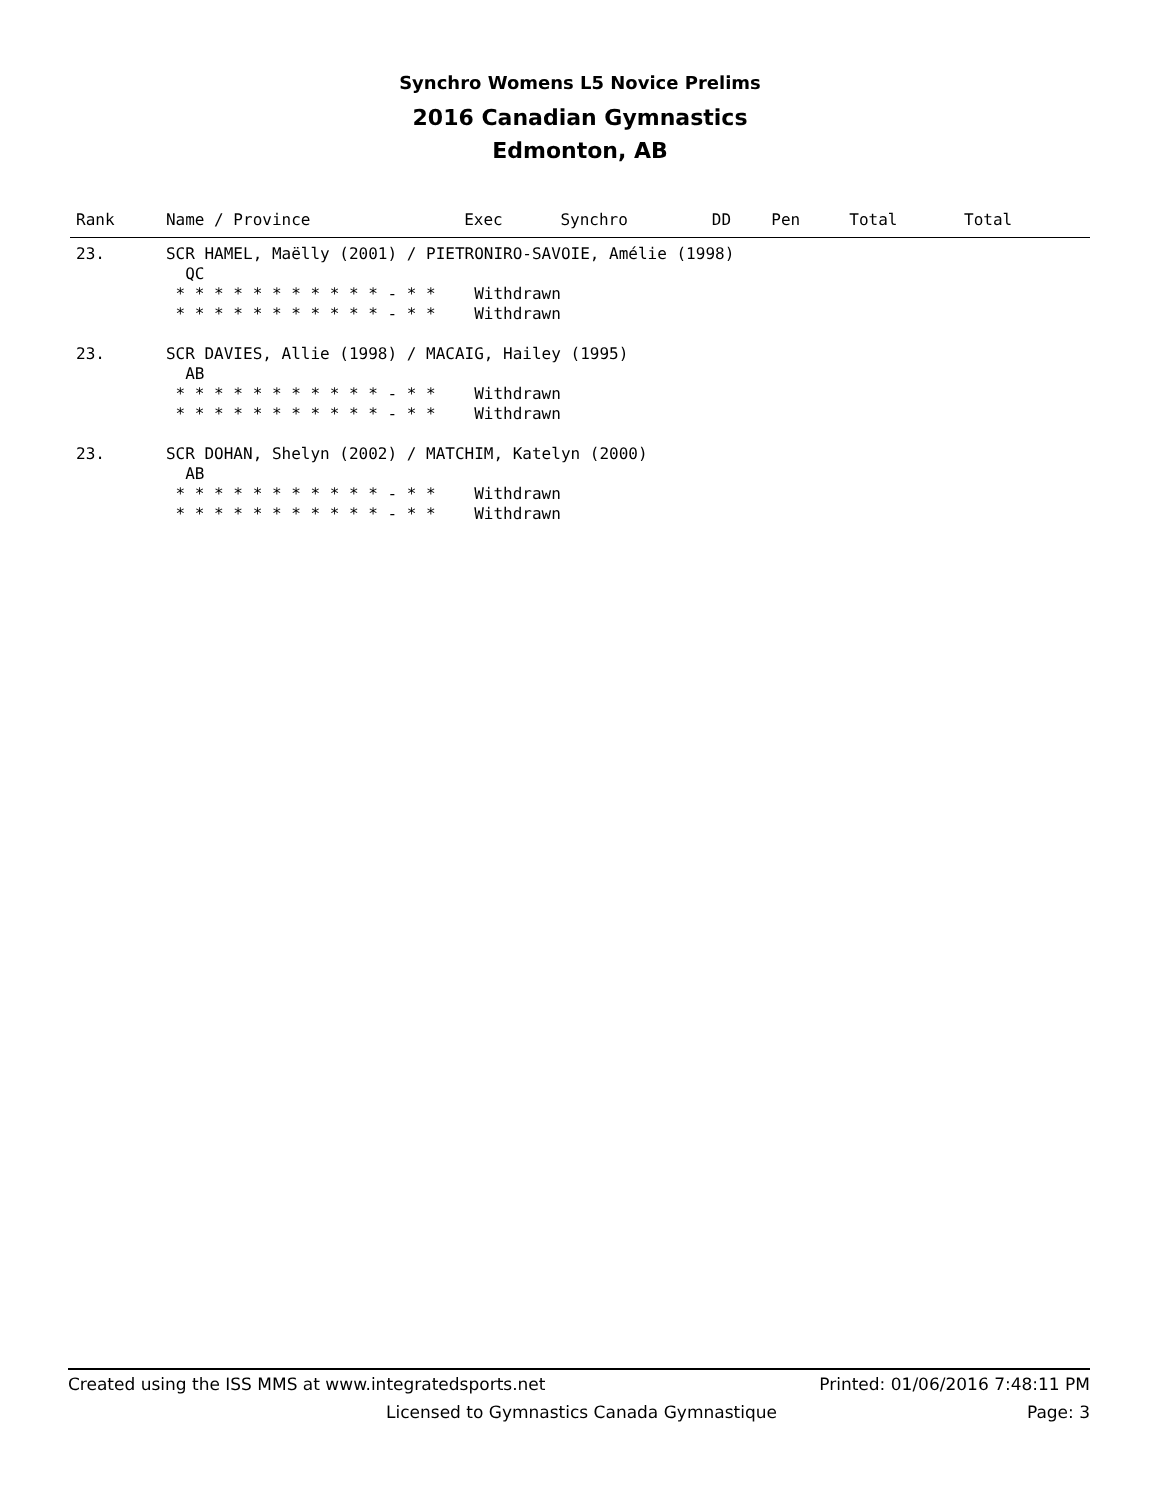Synchro Womens L5 Novice Prelims
2016 Canadian Gymnastics
Edmonton, AB
| Rank | Name / Province | Exec | Synchro | DD | Pen | Total | Total |
| --- | --- | --- | --- | --- | --- | --- | --- |
| 23. | SCR HAMEL, Maëlly (2001) / PIETRONIRO-SAVOIE, Amélie (1998) | | | | | | |
| | QC | | | | | | |
| | * * * * * * * * * * * - * * Withdrawn | | | | | | |
| | * * * * * * * * * * * - * * Withdrawn | | | | | | |
| 23. | SCR DAVIES, Allie (1998) / MACAIG, Hailey (1995) | | | | | | |
| | AB | | | | | | |
| | * * * * * * * * * * * - * * Withdrawn | | | | | | |
| | * * * * * * * * * * * - * * Withdrawn | | | | | | |
| 23. | SCR DOHAN, Shelyn (2002) / MATCHIM, Katelyn (2000) | | | | | | |
| | AB | | | | | | |
| | * * * * * * * * * * * - * * Withdrawn | | | | | | |
| | * * * * * * * * * * * - * * Withdrawn | | | | | | |
Created using the ISS MMS at www.integratedsports.net Printed: 01/06/2016 7:48:11 PM
Licensed to Gymnastics Canada Gymnastique Page: 3